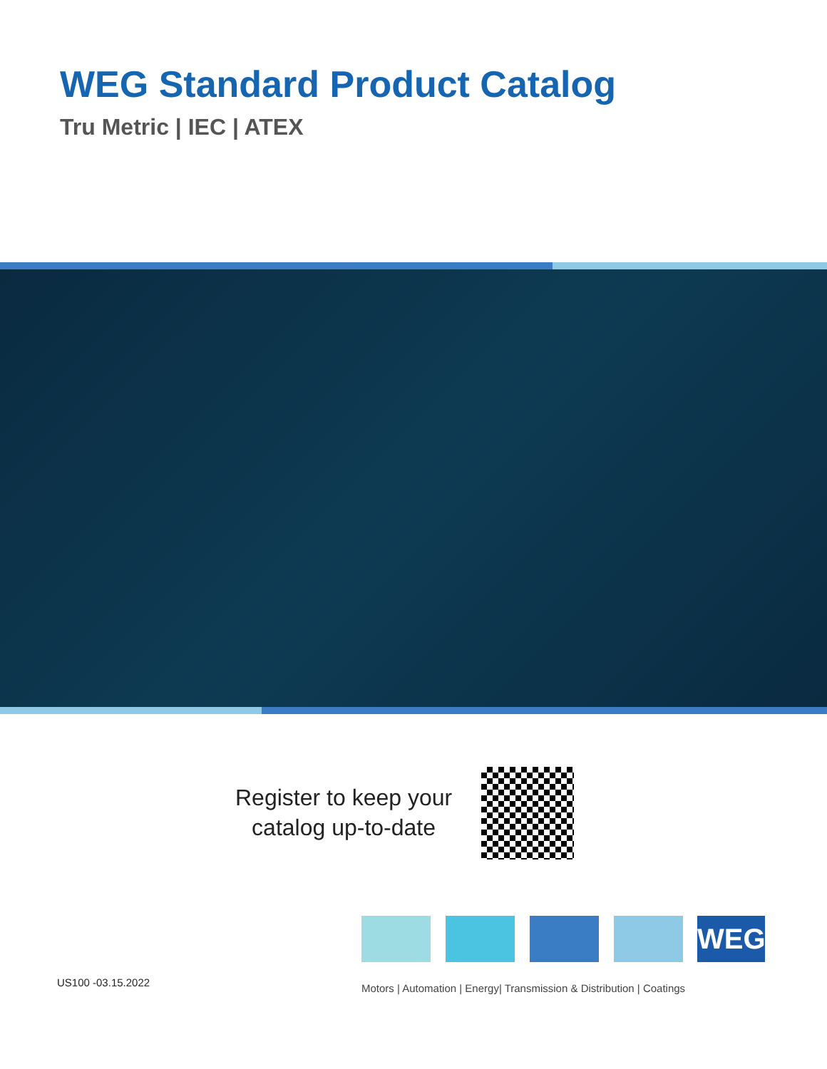WEG Standard Product Catalog
Tru Metric | IEC | ATEX
Register to keep your
catalog up-to-date
WEG
US100 -03.15.2022
Motors | Automation | Energy| Transmission & Distribution | Coatings